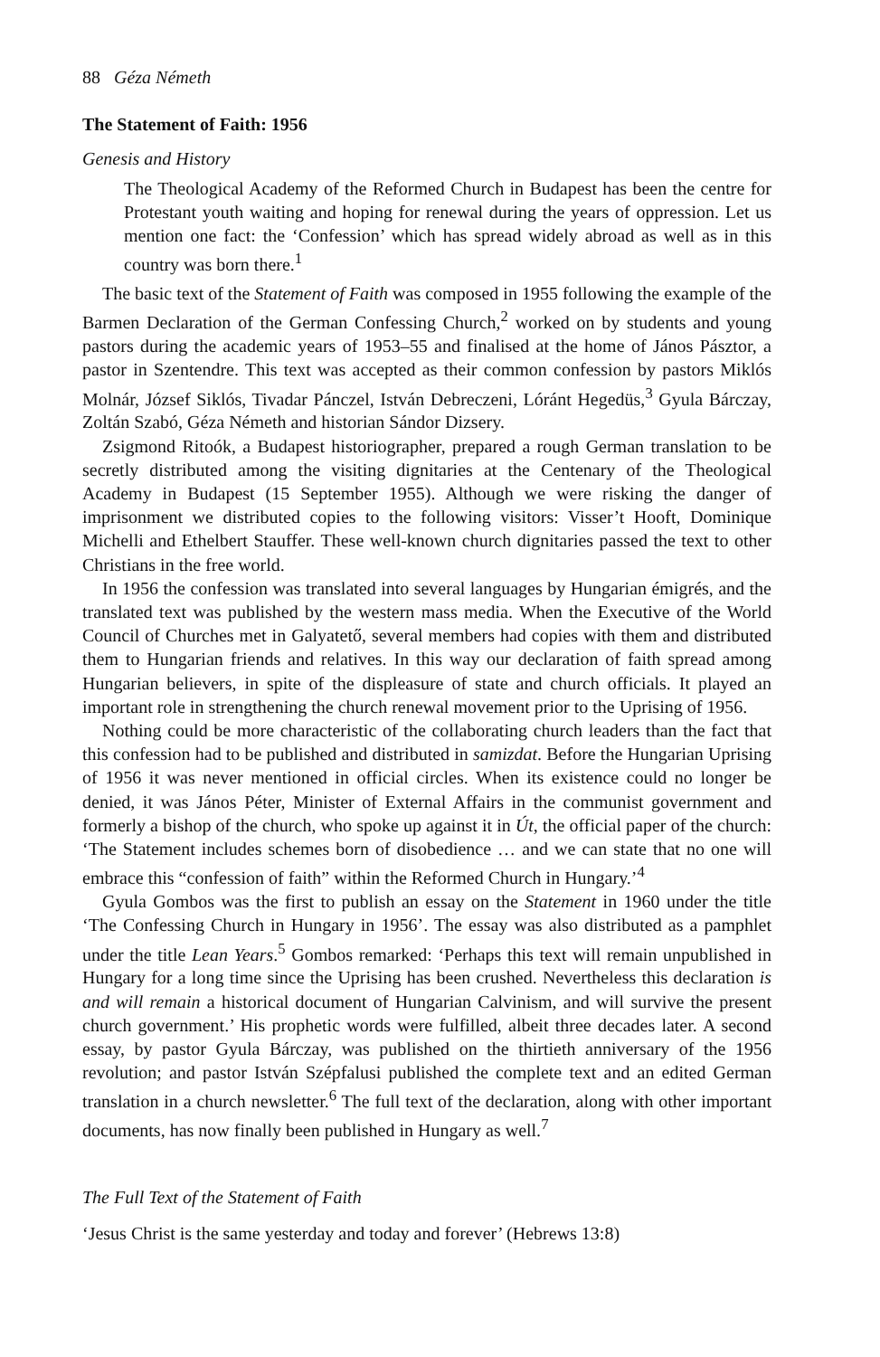88 Géza Németh
The Statement of Faith: 1956
Genesis and History
The Theological Academy of the Reformed Church in Budapest has been the centre for Protestant youth waiting and hoping for renewal during the years of oppression. Let us mention one fact: the ‘Confession’ which has spread widely abroad as well as in this country was born there.<sup>1</sup>
The basic text of the Statement of Faith was composed in 1955 following the example of the Barmen Declaration of the German Confessing Church,<sup>2</sup> worked on by students and young pastors during the academic years of 1953–55 and finalised at the home of János Pásztor, a pastor in Szentendre. This text was accepted as their common confession by pastors Miklós Molnár, József Siklós, Tivadar Pánczel, István Debreczeni, Lóránt Hegedüs,<sup>3</sup> Gyula Bárczay, Zoltán Szabó, Géza Németh and historian Sándor Dizsery.
Zsigmond Ritoók, a Budapest historiographer, prepared a rough German translation to be secretly distributed among the visiting dignitaries at the Centenary of the Theological Academy in Budapest (15 September 1955). Although we were risking the danger of imprisonment we distributed copies to the following visitors: Visser’t Hooft, Dominique Michelli and Ethelbert Stauffer. These well-known church dignitaries passed the text to other Christians in the free world.
In 1956 the confession was translated into several languages by Hungarian émigrés, and the translated text was published by the western mass media. When the Executive of the World Council of Churches met in Galyatető, several members had copies with them and distributed them to Hungarian friends and relatives. In this way our declaration of faith spread among Hungarian believers, in spite of the displeasure of state and church officials. It played an important role in strengthening the church renewal movement prior to the Uprising of 1956.
Nothing could be more characteristic of the collaborating church leaders than the fact that this confession had to be published and distributed in samizdat. Before the Hungarian Uprising of 1956 it was never mentioned in official circles. When its existence could no longer be denied, it was János Péter, Minister of External Affairs in the communist government and formerly a bishop of the church, who spoke up against it in Út, the official paper of the church: ‘The Statement includes schemes born of disobedience … and we can state that no one will embrace this “confession of faith” within the Reformed Church in Hungary.’<sup>4</sup>
Gyula Gombos was the first to publish an essay on the Statement in 1960 under the title ‘The Confessing Church in Hungary in 1956’. The essay was also distributed as a pamphlet under the title Lean Years.<sup>5</sup> Gombos remarked: ‘Perhaps this text will remain unpublished in Hungary for a long time since the Uprising has been crushed. Nevertheless this declaration is and will remain a historical document of Hungarian Calvinism, and will survive the present church government.’ His prophetic words were fulfilled, albeit three decades later. A second essay, by pastor Gyula Bárczay, was published on the thirtieth anniversary of the 1956 revolution; and pastor István Szépfalusi published the complete text and an edited German translation in a church newsletter.<sup>6</sup> The full text of the declaration, along with other important documents, has now finally been published in Hungary as well.<sup>7</sup>
The Full Text of the Statement of Faith
‘Jesus Christ is the same yesterday and today and forever’ (Hebrews 13:8)